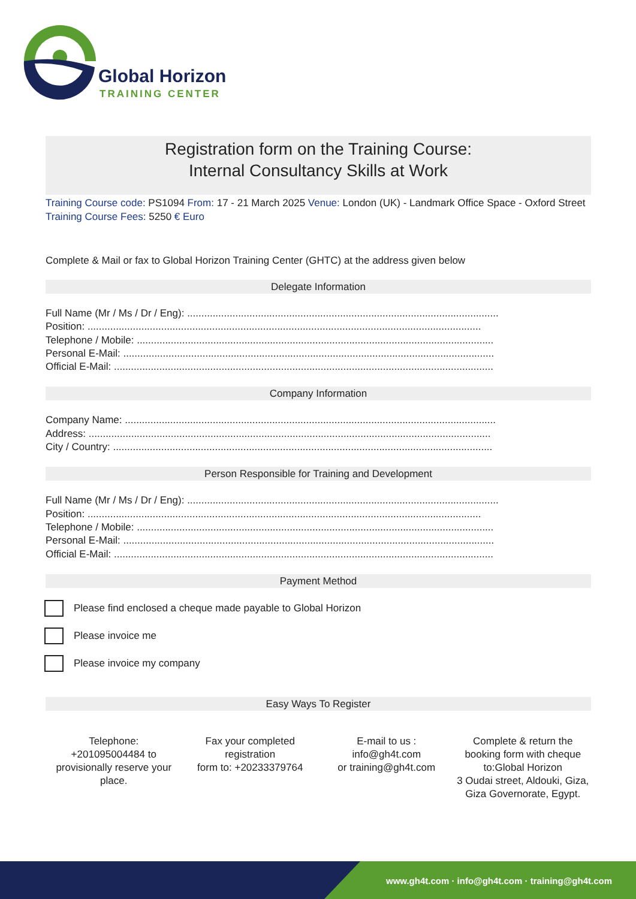Global Horizon
TRAINING CENTER
Registration form on the Training Course:
Internal Consultancy Skills at Work
Training Course code: PS1094 From: 17 - 21 March 2025 Venue: London (UK) - Landmark Office Space - Oxford Street Training Course Fees: 5250 € Euro
Complete & Mail or fax to Global Horizon Training Center (GHTC) at the address given below
Delegate Information
Full Name (Mr / Ms / Dr / Eng): ..............................................................................................................
Position: ...........................................................................................................................................
Telephone / Mobile: ..............................................................................................................................
Personal E-Mail: ...................................................................................................................................
Official E-Mail: ......................................................................................................................................
Company Information
Company Name: ...................................................................................................................................
Address: ..............................................................................................................................................
City / Country: ......................................................................................................................................
Person Responsible for Training and Development
Full Name (Mr / Ms / Dr / Eng): ..............................................................................................................
Position: ...........................................................................................................................................
Telephone / Mobile: ..............................................................................................................................
Personal E-Mail: ...................................................................................................................................
Official E-Mail: ......................................................................................................................................
Payment Method
Please find enclosed a cheque made payable to Global Horizon
Please invoice me
Please invoice my company
Easy Ways To Register
Telephone:
+201095004484 to provisionally reserve your place.
Fax your completed registration
form to: +20233379764
E-mail to us :
info@gh4t.com
or training@gh4t.com
Complete & return the booking form with cheque to:Global Horizon
3 Oudai street, Aldouki, Giza, Giza Governorate, Egypt.
www.gh4t.com · info@gh4t.com · training@gh4t.com